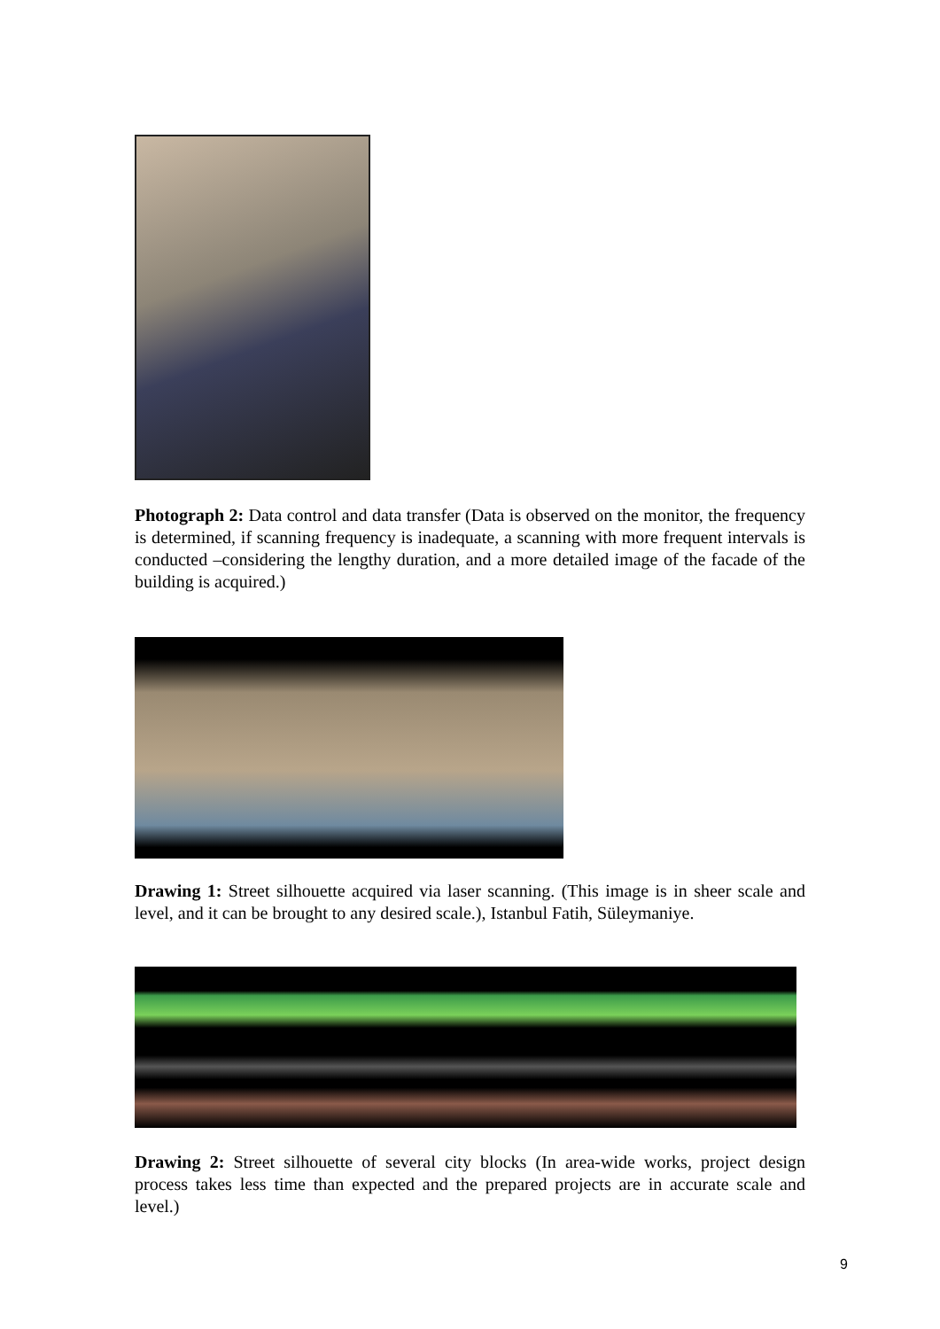Photograph 2: Data control and data transfer (Data is observed on the monitor, the frequency is determined, if scanning frequency is inadequate, a scanning with more frequent intervals is conducted –considering the lengthy duration, and a more detailed image of the facade of the building is acquired.)
Drawing 1: Street silhouette acquired via laser scanning. (This image is in sheer scale and level, and it can be brought to any desired scale.), Istanbul Fatih, Süleymaniye.
Drawing 2: Street silhouette of several city blocks (In area-wide works, project design process takes less time than expected and the prepared projects are in accurate scale and level.)
9